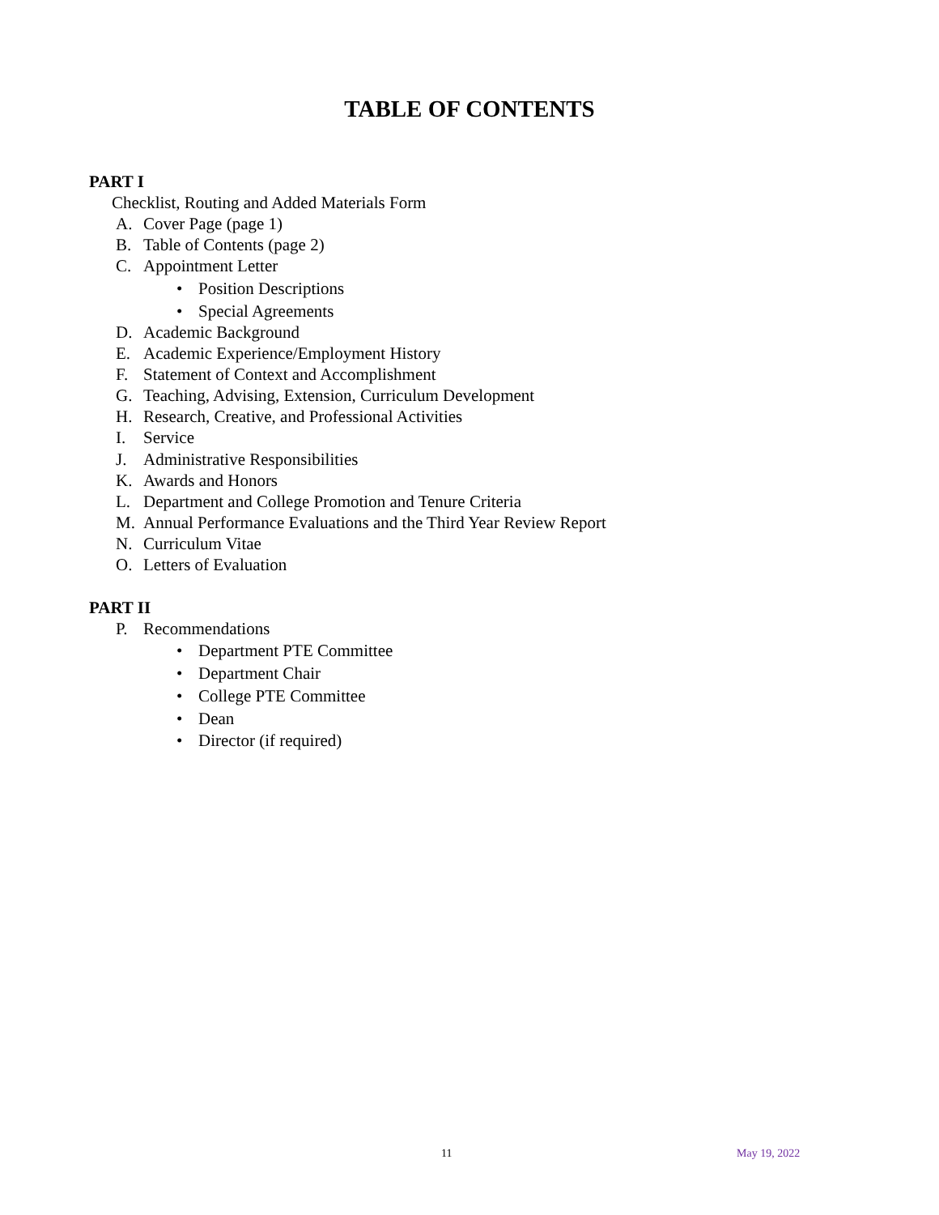TABLE OF CONTENTS
PART I
Checklist, Routing and Added Materials Form
A. Cover Page (page 1)
B. Table of Contents (page 2)
C. Appointment Letter
• Position Descriptions
• Special Agreements
D. Academic Background
E. Academic Experience/Employment History
F. Statement of Context and Accomplishment
G. Teaching, Advising, Extension, Curriculum Development
H. Research, Creative, and Professional Activities
I. Service
J. Administrative Responsibilities
K. Awards and Honors
L. Department and College Promotion and Tenure Criteria
M. Annual Performance Evaluations and the Third Year Review Report
N. Curriculum Vitae
O. Letters of Evaluation
PART II
P. Recommendations
• Department PTE Committee
• Department Chair
• College PTE Committee
• Dean
• Director (if required)
11 May 19, 2022